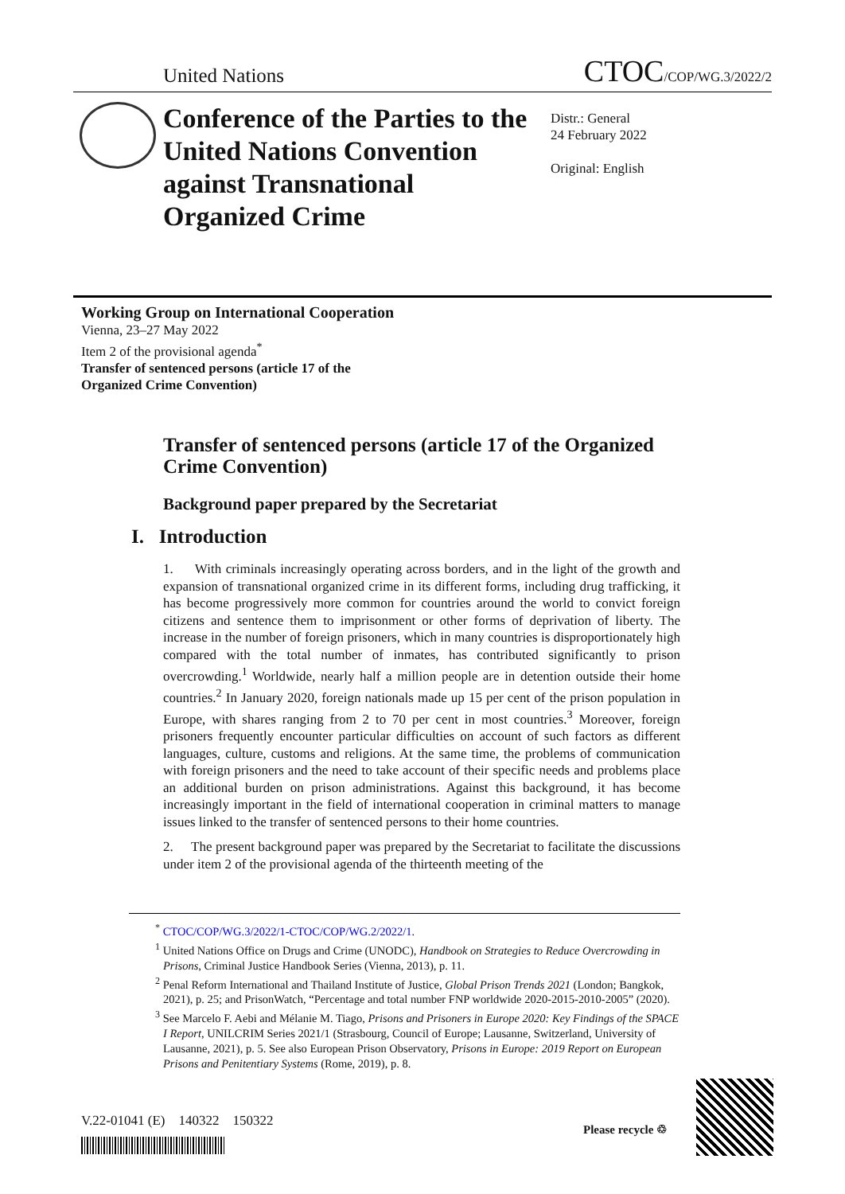United Nations CTOC/COP/WG.3/2022/2
Conference of the Parties to the United Nations Convention against Transnational Organized Crime
Distr.: General
24 February 2022
Original: English
Working Group on International Cooperation
Vienna, 23–27 May 2022
Item 2 of the provisional agenda<sup>*</sup>
Transfer of sentenced persons (article 17 of the Organized Crime Convention)
Transfer of sentenced persons (article 17 of the Organized Crime Convention)
Background paper prepared by the Secretariat
I. Introduction
1. With criminals increasingly operating across borders, and in the light of the growth and expansion of transnational organized crime in its different forms, including drug trafficking, it has become progressively more common for countries around the world to convict foreign citizens and sentence them to imprisonment or other forms of deprivation of liberty. The increase in the number of foreign prisoners, which in many countries is disproportionately high compared with the total number of inmates, has contributed significantly to prison overcrowding.<sup>1</sup> Worldwide, nearly half a million people are in detention outside their home countries.<sup>2</sup> In January 2020, foreign nationals made up 15 per cent of the prison population in Europe, with shares ranging from 2 to 70 per cent in most countries.<sup>3</sup> Moreover, foreign prisoners frequently encounter particular difficulties on account of such factors as different languages, culture, customs and religions. At the same time, the problems of communication with foreign prisoners and the need to take account of their specific needs and problems place an additional burden on prison administrations. Against this background, it has become increasingly important in the field of international cooperation in criminal matters to manage issues linked to the transfer of sentenced persons to their home countries.
2. The present background paper was prepared by the Secretariat to facilitate the discussions under item 2 of the provisional agenda of the thirteenth meeting of the
<sup>*</sup> CTOC/COP/WG.3/2022/1-CTOC/COP/WG.2/2022/1.
<sup>1</sup> United Nations Office on Drugs and Crime (UNODC), Handbook on Strategies to Reduce Overcrowding in Prisons, Criminal Justice Handbook Series (Vienna, 2013), p. 11.
<sup>2</sup> Penal Reform International and Thailand Institute of Justice, Global Prison Trends 2021 (London; Bangkok, 2021), p. 25; and PrisonWatch, “Percentage and total number FNP worldwide 2020-2015-2010-2005” (2020).
<sup>3</sup> See Marcelo F. Aebi and Mélanie M. Tiago, Prisons and Prisoners in Europe 2020: Key Findings of the SPACE I Report, UNILCRIM Series 2021/1 (Strasbourg, Council of Europe; Lausanne, Switzerland, University of Lausanne, 2021), p. 5. See also European Prison Observatory, Prisons in Europe: 2019 Report on European Prisons and Penitentiary Systems (Rome, 2019), p. 8.
V.22-01041 (E) 140322 150322
Please recycle ♲